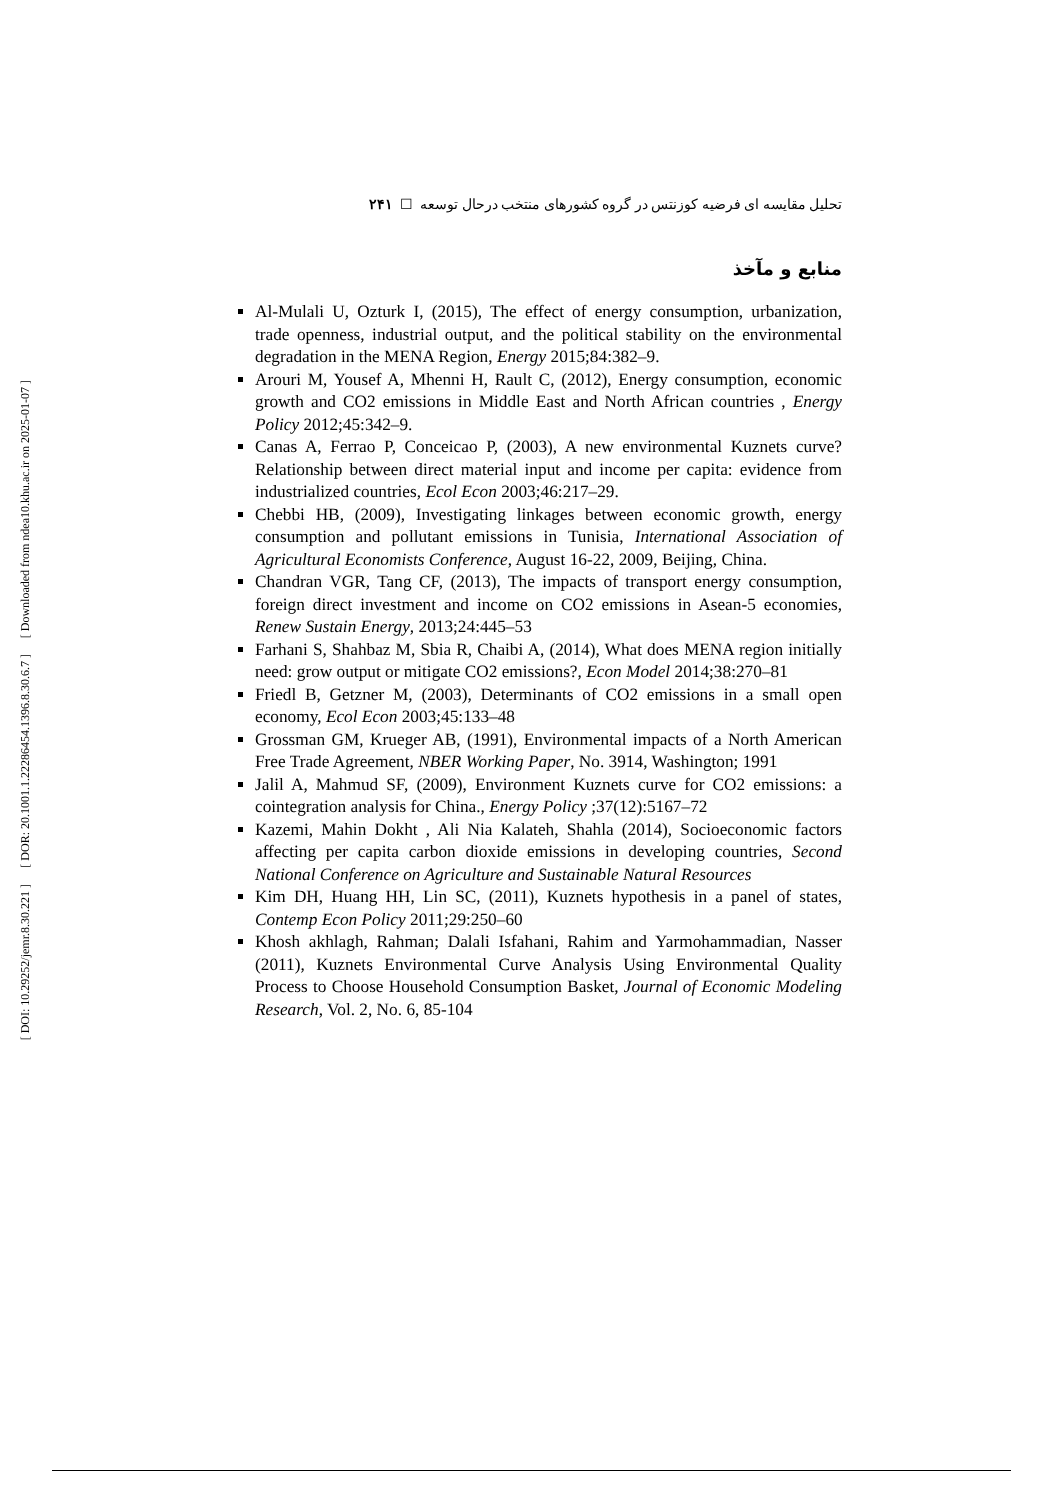[ Downloaded from ndea10.khu.ac.ir on 2025-01-07 ]
[ DOR: 20.1001.1.22286454.1396.8.30.6.7 ]
[ DOI: 10.29252/jemr.8.30.221 ]
تحلیل مقایسه ای فرضیه کوزنتس در گروه کشورهای منتخب درحال توسعه ☐ ۲۴۱
منابع و مآخذ
Al-Mulali U, Ozturk I, (2015), The effect of energy consumption, urbanization, trade openness, industrial output, and the political stability on the environmental degradation in the MENA Region, Energy 2015;84:382–9.
Arouri M, Yousef A, Mhenni H, Rault C, (2012), Energy consumption, economic growth and CO2 emissions in Middle East and North African countries , Energy Policy 2012;45:342–9.
Canas A, Ferrao P, Conceicao P, (2003), A new environmental Kuznets curve? Relationship between direct material input and income per capita: evidence from industrialized countries, Ecol Econ 2003;46:217–29.
Chebbi HB, (2009), Investigating linkages between economic growth, energy consumption and pollutant emissions in Tunisia, International Association of Agricultural Economists Conference, August 16-22, 2009, Beijing, China.
Chandran VGR, Tang CF, (2013), The impacts of transport energy consumption, foreign direct investment and income on CO2 emissions in Asean-5 economies, Renew Sustain Energy, 2013;24:445–53
Farhani S, Shahbaz M, Sbia R, Chaibi A, (2014), What does MENA region initially need: grow output or mitigate CO2 emissions?, Econ Model 2014;38:270–81
Friedl B, Getzner M, (2003), Determinants of CO2 emissions in a small open economy, Ecol Econ 2003;45:133–48
Grossman GM, Krueger AB, (1991), Environmental impacts of a North American Free Trade Agreement, NBER Working Paper, No. 3914, Washington; 1991
Jalil A, Mahmud SF, (2009), Environment Kuznets curve for CO2 emissions: a cointegration analysis for China., Energy Policy ;37(12):5167–72
Kazemi, Mahin Dokht , Ali Nia Kalateh, Shahla (2014), Socioeconomic factors affecting per capita carbon dioxide emissions in developing countries, Second National Conference on Agriculture and Sustainable Natural Resources
Kim DH, Huang HH, Lin SC, (2011), Kuznets hypothesis in a panel of states, Contemp Econ Policy 2011;29:250–60
Khosh akhlagh, Rahman; Dalali Isfahani, Rahim and Yarmohammadian, Nasser (2011), Kuznets Environmental Curve Analysis Using Environmental Quality Process to Choose Household Consumption Basket, Journal of Economic Modeling Research, Vol. 2, No. 6, 85-104